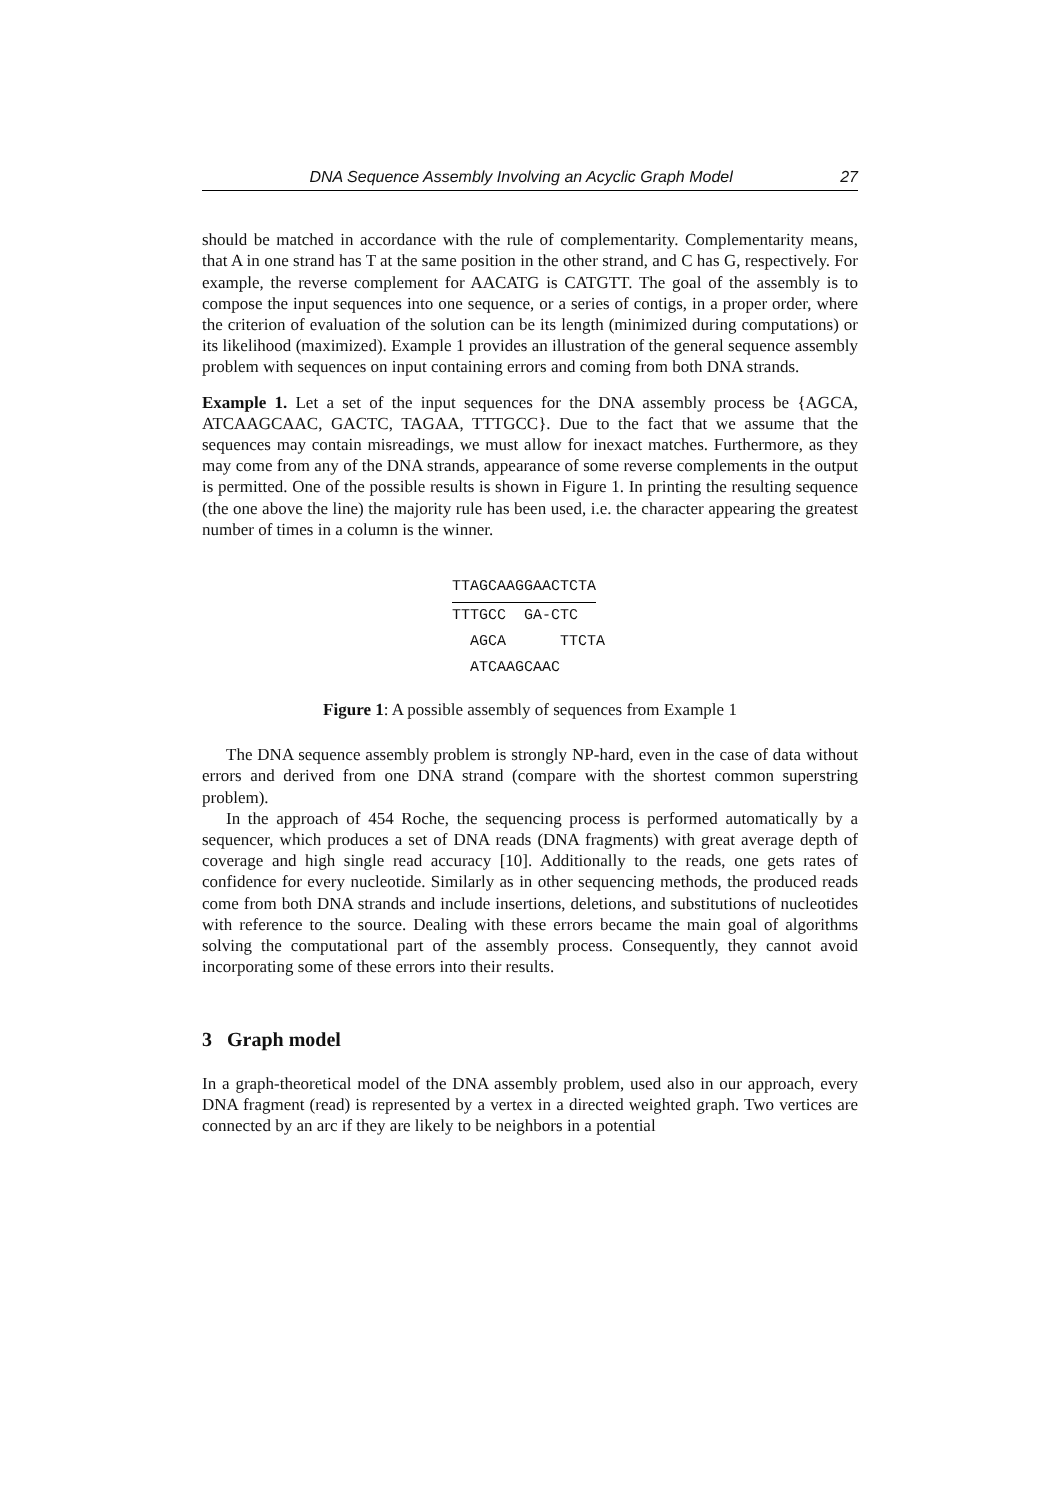DNA Sequence Assembly Involving an Acyclic Graph Model 27
should be matched in accordance with the rule of complementarity. Complementarity means, that A in one strand has T at the same position in the other strand, and C has G, respectively. For example, the reverse complement for AACATG is CATGTT. The goal of the assembly is to compose the input sequences into one sequence, or a series of contigs, in a proper order, where the criterion of evaluation of the solution can be its length (minimized during computations) or its likelihood (maximized). Example 1 provides an illustration of the general sequence assembly problem with sequences on input containing errors and coming from both DNA strands.
Example 1. Let a set of the input sequences for the DNA assembly process be {AGCA, ATCAAGCAAC, GACTC, TAGAA, TTTGCC}. Due to the fact that we assume that the sequences may contain misreadings, we must allow for inexact matches. Furthermore, as they may come from any of the DNA strands, appearance of some reverse complements in the output is permitted. One of the possible results is shown in Figure 1. In printing the resulting sequence (the one above the line) the majority rule has been used, i.e. the character appearing the greatest number of times in a column is the winner.
TTAGCAAGGAACTCTA
TTTGCC  GA-CTC
  AGCA      TTCTA
  ATCAAGCAAC
Figure 1: A possible assembly of sequences from Example 1
The DNA sequence assembly problem is strongly NP-hard, even in the case of data without errors and derived from one DNA strand (compare with the shortest common superstring problem).
In the approach of 454 Roche, the sequencing process is performed automatically by a sequencer, which produces a set of DNA reads (DNA fragments) with great average depth of coverage and high single read accuracy [10]. Additionally to the reads, one gets rates of confidence for every nucleotide. Similarly as in other sequencing methods, the produced reads come from both DNA strands and include insertions, deletions, and substitutions of nucleotides with reference to the source. Dealing with these errors became the main goal of algorithms solving the computational part of the assembly process. Consequently, they cannot avoid incorporating some of these errors into their results.
3 Graph model
In a graph-theoretical model of the DNA assembly problem, used also in our approach, every DNA fragment (read) is represented by a vertex in a directed weighted graph. Two vertices are connected by an arc if they are likely to be neighbors in a potential